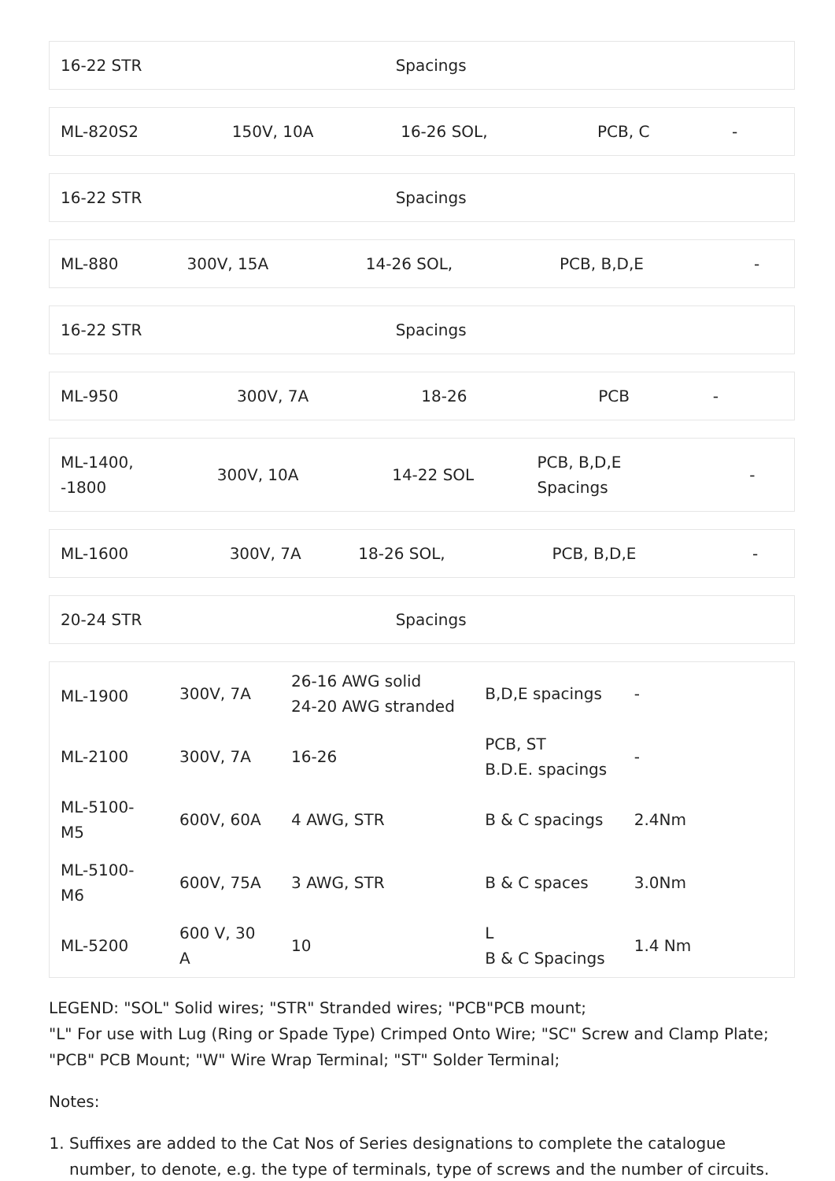| 16-22 STR | Spacings |
| ML-820S2 | 150V, 10A | 16-26 SOL, | PCB, C | - |
| 16-22 STR | Spacings |
| ML-880 | 300V, 15A | 14-26 SOL, | PCB, B,D,E | - |
| 16-22 STR | Spacings |
| ML-950 | 300V, 7A | 18-26 | PCB | - |
| ML-1400, -1800 | 300V, 10A | 14-22 SOL | PCB, B,D,E Spacings | - |
| ML-1600 | 300V, 7A | 18-26 SOL, | PCB, B,D,E | - |
| 20-24 STR | Spacings |
| ML-1900 | 300V, 7A | 26-16 AWG solid 24-20 AWG stranded | B,D,E spacings | - |
| ML-2100 | 300V, 7A | 16-26 | PCB, ST B.D.E. spacings | - |
| ML-5100-M5 | 600V, 60A | 4 AWG, STR | B & C spacings | 2.4Nm |
| ML-5100-M6 | 600V, 75A | 3 AWG, STR | B & C spaces | 3.0Nm |
| ML-5200 | 600 V, 30 A | 10 | L B & C Spacings | 1.4 Nm |
LEGEND: "SOL" Solid wires; "STR" Stranded wires; "PCB"PCB mount;
"L" For use with Lug (Ring or Spade Type) Crimped Onto Wire; "SC" Screw and Clamp Plate; "PCB" PCB Mount; "W" Wire Wrap Terminal; "ST" Solder Terminal;
Notes:
1. Suffixes are added to the Cat Nos of Series designations to complete the catalogue number, to denote, e.g. the type of terminals, type of screws and the number of circuits.